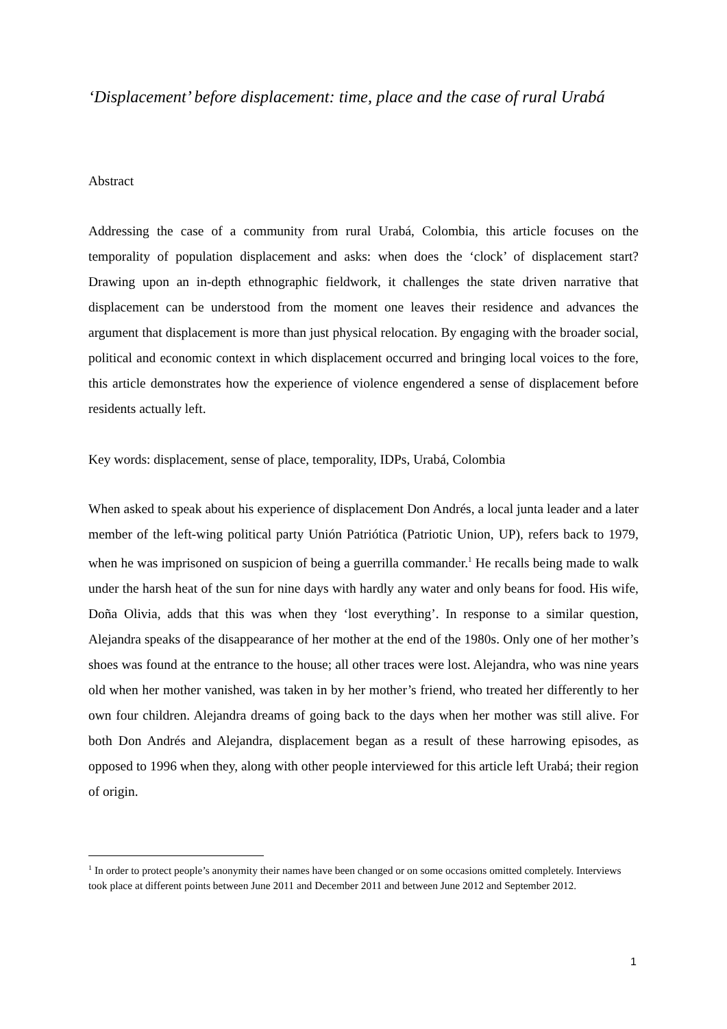‘Displacement’ before displacement: time, place and the case of rural Urabá
Abstract
Addressing the case of a community from rural Urabá, Colombia, this article focuses on the temporality of population displacement and asks: when does the ‘clock’ of displacement start? Drawing upon an in-depth ethnographic fieldwork, it challenges the state driven narrative that displacement can be understood from the moment one leaves their residence and advances the argument that displacement is more than just physical relocation. By engaging with the broader social, political and economic context in which displacement occurred and bringing local voices to the fore, this article demonstrates how the experience of violence engendered a sense of displacement before residents actually left.
Key words: displacement, sense of place, temporality, IDPs, Urabá, Colombia
When asked to speak about his experience of displacement Don Andrés, a local junta leader and a later member of the left-wing political party Unión Patriótica (Patriotic Union, UP), refers back to 1979, when he was imprisoned on suspicion of being a guerrilla commander.<sup>1</sup> He recalls being made to walk under the harsh heat of the sun for nine days with hardly any water and only beans for food. His wife, Doña Olivia, adds that this was when they ‘lost everything’. In response to a similar question, Alejandra speaks of the disappearance of her mother at the end of the 1980s. Only one of her mother’s shoes was found at the entrance to the house; all other traces were lost. Alejandra, who was nine years old when her mother vanished, was taken in by her mother’s friend, who treated her differently to her own four children. Alejandra dreams of going back to the days when her mother was still alive. For both Don Andrés and Alejandra, displacement began as a result of these harrowing episodes, as opposed to 1996 when they, along with other people interviewed for this article left Urabá; their region of origin.
<sup>1</sup> In order to protect people’s anonymity their names have been changed or on some occasions omitted completely. Interviews took place at different points between June 2011 and December 2011 and between June 2012 and September 2012.
1